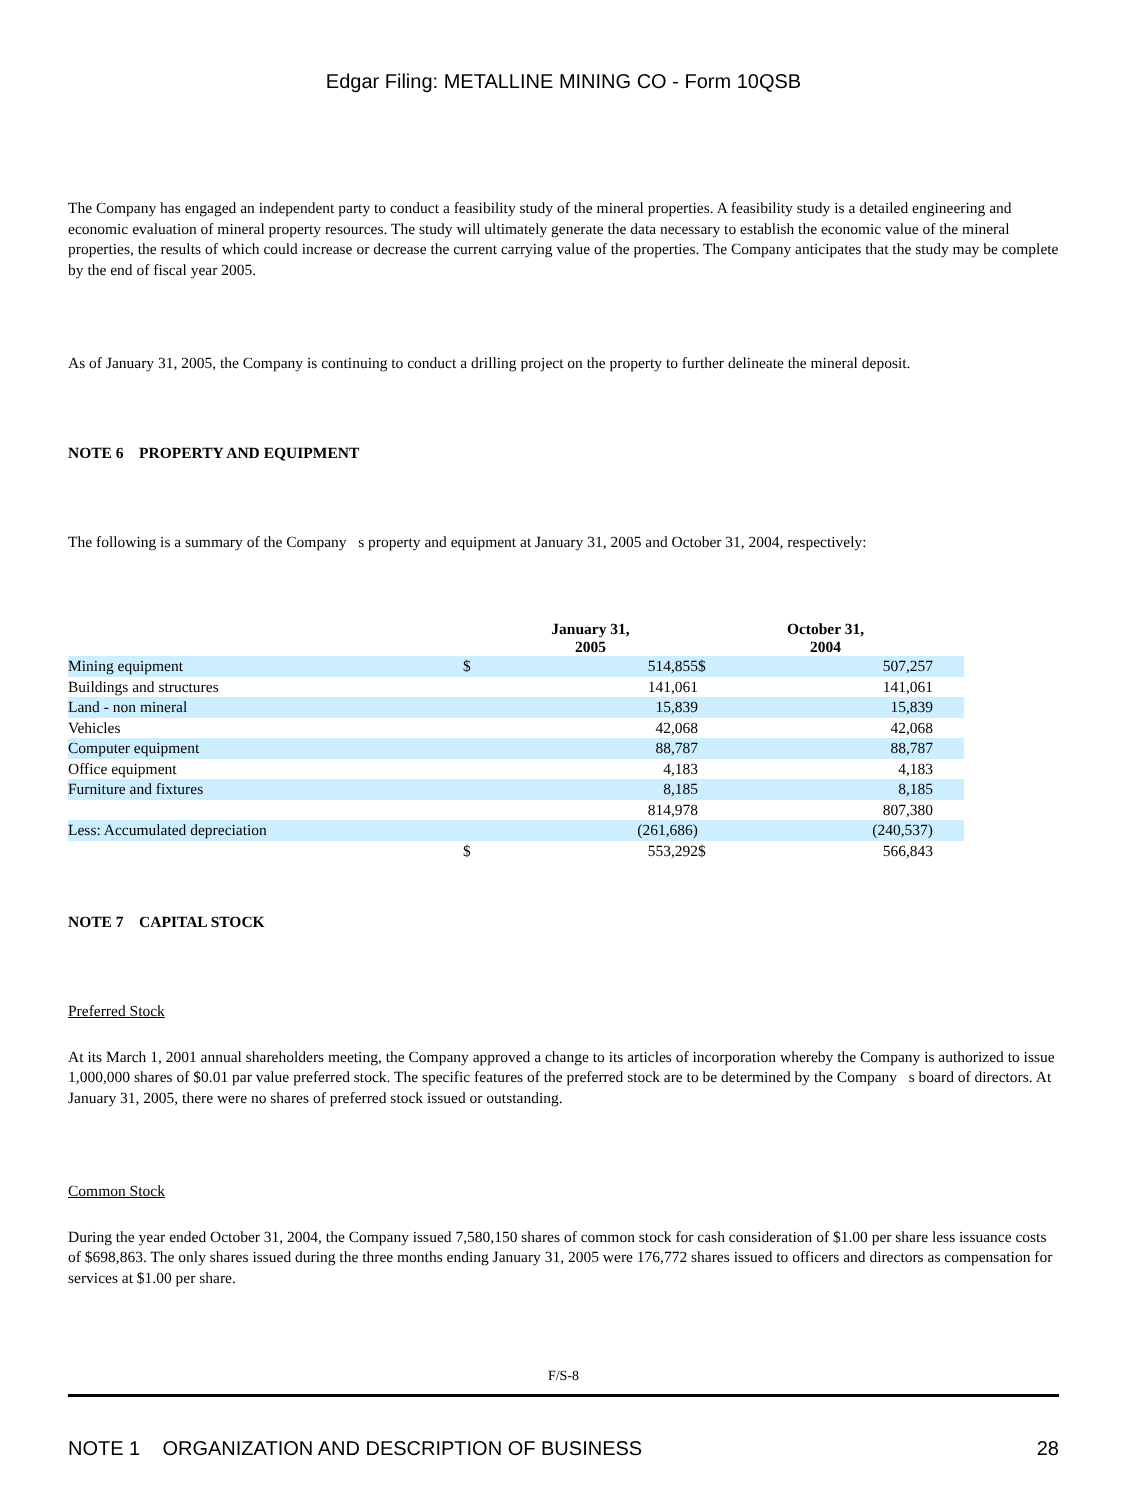Edgar Filing: METALLINE MINING CO - Form 10QSB
The Company has engaged an independent party to conduct a feasibility study of the mineral properties. A feasibility study is a detailed engineering and economic evaluation of mineral property resources. The study will ultimately generate the data necessary to establish the economic value of the mineral properties, the results of which could increase or decrease the current carrying value of the properties. The Company anticipates that the study may be complete by the end of fiscal year 2005.
As of January 31, 2005, the Company is continuing to conduct a drilling project on the property to further delineate the mineral deposit.
NOTE 6 PROPERTY AND EQUIPMENT
The following is a summary of the Company s property and equipment at January 31, 2005 and October 31, 2004, respectively:
| | | January 31, 2005 | | October 31, 2004 | |
| --- | --- | --- | --- | --- | --- |
| Mining equipment | $ | 514,855 | $ | 507,257 | |
| Buildings and structures | | 141,061 | | 141,061 | |
| Land - non mineral | | 15,839 | | 15,839 | |
| Vehicles | | 42,068 | | 42,068 | |
| Computer equipment | | 88,787 | | 88,787 | |
| Office equipment | | 4,183 | | 4,183 | |
| Furniture and fixtures | | 8,185 | | 8,185 | |
| | | 814,978 | | 807,380 | |
| Less: Accumulated depreciation | | (261,686) | | (240,537) | |
| | $ | 553,292 | $ | 566,843 | |
NOTE 7 CAPITAL STOCK
Preferred Stock
At its March 1, 2001 annual shareholders meeting, the Company approved a change to its articles of incorporation whereby the Company is authorized to issue 1,000,000 shares of $0.01 par value preferred stock. The specific features of the preferred stock are to be determined by the Company s board of directors. At January 31, 2005, there were no shares of preferred stock issued or outstanding.
Common Stock
During the year ended October 31, 2004, the Company issued 7,580,150 shares of common stock for cash consideration of $1.00 per share less issuance costs of $698,863. The only shares issued during the three months ending January 31, 2005 were 176,772 shares issued to officers and directors as compensation for services at $1.00 per share.
F/S-8
NOTE 1 ORGANIZATION AND DESCRIPTION OF BUSINESS 28